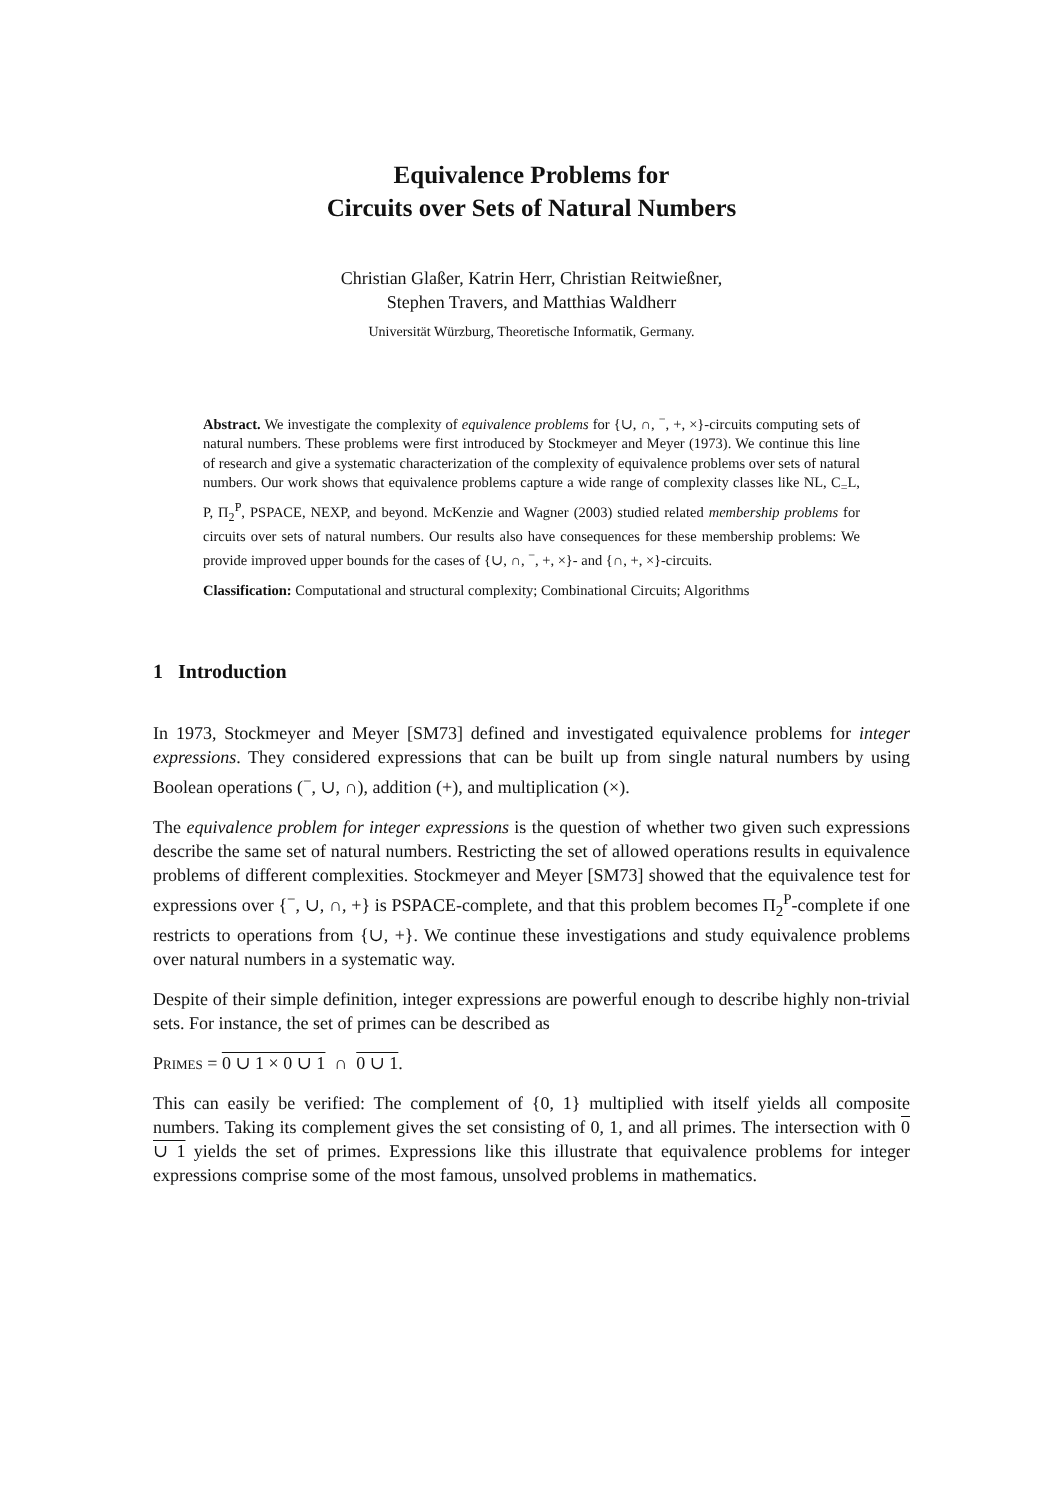Equivalence Problems for
Circuits over Sets of Natural Numbers
Christian Glaßer, Katrin Herr, Christian Reitwießner,
Stephen Travers, and Matthias Waldherr
Universität Würzburg, Theoretische Informatik, Germany.
Abstract. We investigate the complexity of equivalence problems for {∪, ∩, <sup>−</sup>, +, ×}-circuits computing sets of natural numbers. These problems were first introduced by Stockmeyer and Meyer (1973). We continue this line of research and give a systematic characterization of the complexity of equivalence problems over sets of natural numbers. Our work shows that equivalence problems capture a wide range of complexity classes like NL, C<sub>=</sub>L, P, Π<sub>2</sub><sup>P</sup>, PSPACE, NEXP, and beyond. McKenzie and Wagner (2003) studied related membership problems for circuits over sets of natural numbers. Our results also have consequences for these membership problems: We provide improved upper bounds for the cases of {∪, ∩, <sup>−</sup>, +, ×}- and {∩, +, ×}-circuits.
Classification: Computational and structural complexity; Combinational Circuits; Algorithms
1 Introduction
In 1973, Stockmeyer and Meyer [SM73] defined and investigated equivalence problems for integer expressions. They considered expressions that can be built up from single natural numbers by using Boolean operations (<sup>−</sup>, ∪, ∩), addition (+), and multiplication (×).
The equivalence problem for integer expressions is the question of whether two given such expressions describe the same set of natural numbers. Restricting the set of allowed operations results in equivalence problems of different complexities. Stockmeyer and Meyer [SM73] showed that the equivalence test for expressions over {<sup>−</sup>, ∪, ∩, +} is PSPACE-complete, and that this problem becomes Π<sub>2</sub><sup>P</sup>-complete if one restricts to operations from {∪, +}. We continue these investigations and study equivalence problems over natural numbers in a systematic way.
Despite of their simple definition, integer expressions are powerful enough to describe highly non-trivial sets. For instance, the set of primes can be described as
Primes = 0 ∪ 1 × 0 ∪ 1 ∩ 0 ∪ 1.
This can easily be verified: The complement of {0, 1} multiplied with itself yields all composite numbers. Taking its complement gives the set consisting of 0, 1, and all primes. The intersection with 0 ∪ 1 yields the set of primes. Expressions like this illustrate that equivalence problems for integer expressions comprise some of the most famous, unsolved problems in mathematics.